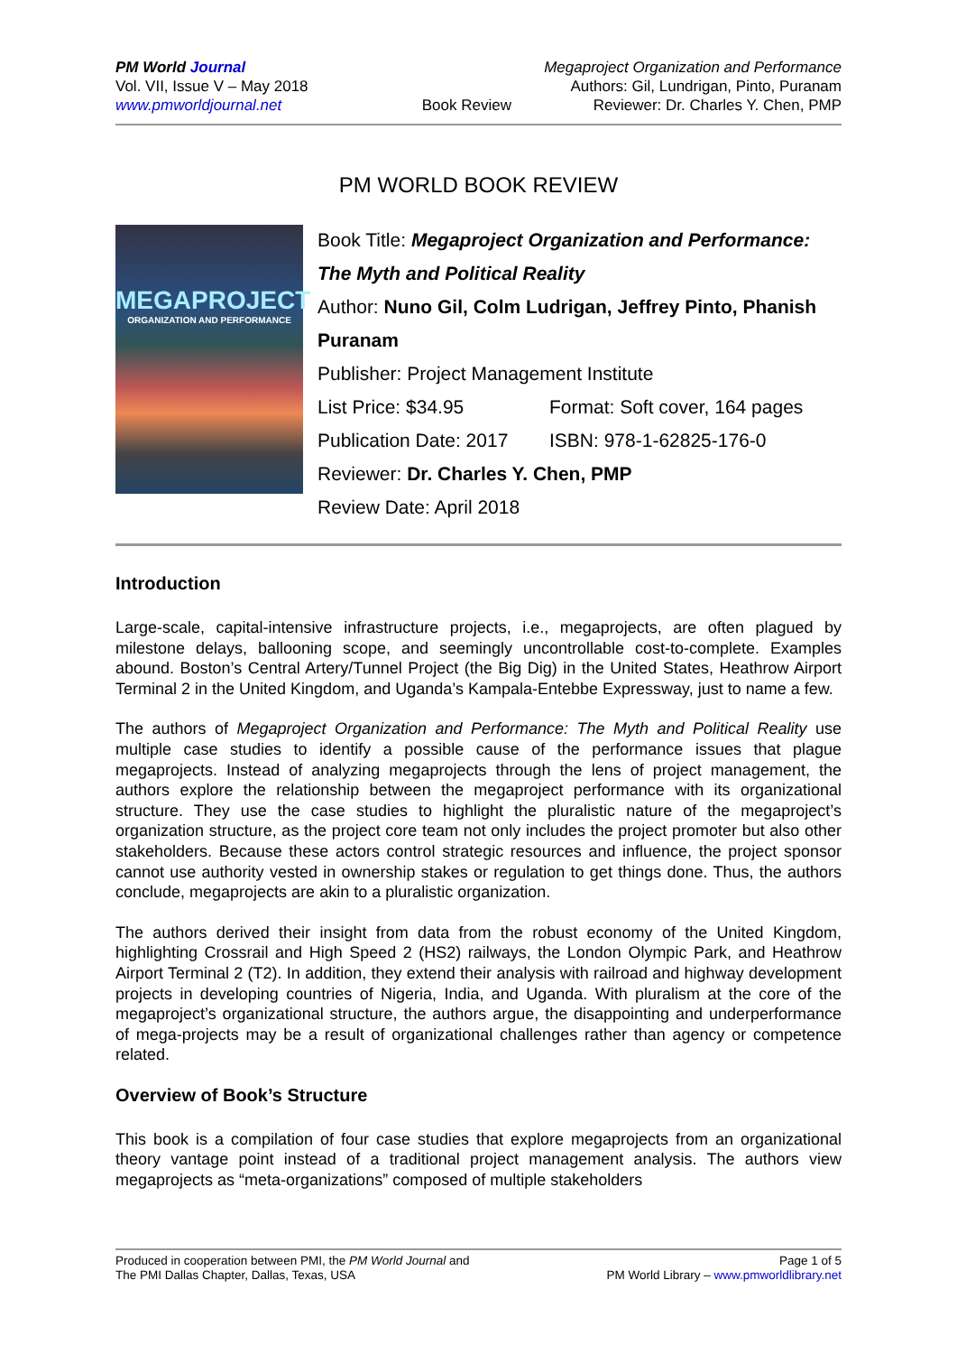PM World Journal
Vol. VII, Issue V – May 2018
www.pmworldjournal.net
Book Review Megaproject Organization and Performance
Authors: Gil, Lundrigan, Pinto, Puranam
Reviewer: Dr. Charles Y. Chen, PMP
PM WORLD BOOK REVIEW
MEGAPROJECT
ORGANIZATION AND PERFORMANCE
Book Title: Megaproject Organization and Performance: The Myth and Political Reality
Author: Nuno Gil, Colm Ludrigan, Jeffrey Pinto, Phanish Puranam
Publisher: Project Management Institute
List Price: $34.95 Format: Soft cover, 164 pages
Publication Date: 2017 ISBN: 978-1-62825-176-0
Reviewer: Dr. Charles Y. Chen, PMP
Review Date: April 2018
Introduction
Large-scale, capital-intensive infrastructure projects, i.e., megaprojects, are often plagued by milestone delays, ballooning scope, and seemingly uncontrollable cost-to-complete. Examples abound. Boston’s Central Artery/Tunnel Project (the Big Dig) in the United States, Heathrow Airport Terminal 2 in the United Kingdom, and Uganda’s Kampala-Entebbe Expressway, just to name a few.
The authors of Megaproject Organization and Performance: The Myth and Political Reality use multiple case studies to identify a possible cause of the performance issues that plague megaprojects. Instead of analyzing megaprojects through the lens of project management, the authors explore the relationship between the megaproject performance with its organizational structure. They use the case studies to highlight the pluralistic nature of the megaproject’s organization structure, as the project core team not only includes the project promoter but also other stakeholders. Because these actors control strategic resources and influence, the project sponsor cannot use authority vested in ownership stakes or regulation to get things done. Thus, the authors conclude, megaprojects are akin to a pluralistic organization.
The authors derived their insight from data from the robust economy of the United Kingdom, highlighting Crossrail and High Speed 2 (HS2) railways, the London Olympic Park, and Heathrow Airport Terminal 2 (T2). In addition, they extend their analysis with railroad and highway development projects in developing countries of Nigeria, India, and Uganda. With pluralism at the core of the megaproject’s organizational structure, the authors argue, the disappointing and underperformance of mega-projects may be a result of organizational challenges rather than agency or competence related.
Overview of Book’s Structure
This book is a compilation of four case studies that explore megaprojects from an organizational theory vantage point instead of a traditional project management analysis. The authors view megaprojects as “meta-organizations” composed of multiple stakeholders
Produced in cooperation between PMI, the PM World Journal and
The PMI Dallas Chapter, Dallas, Texas, USA
Page 1 of 5
PM World Library – www.pmworldlibrary.net